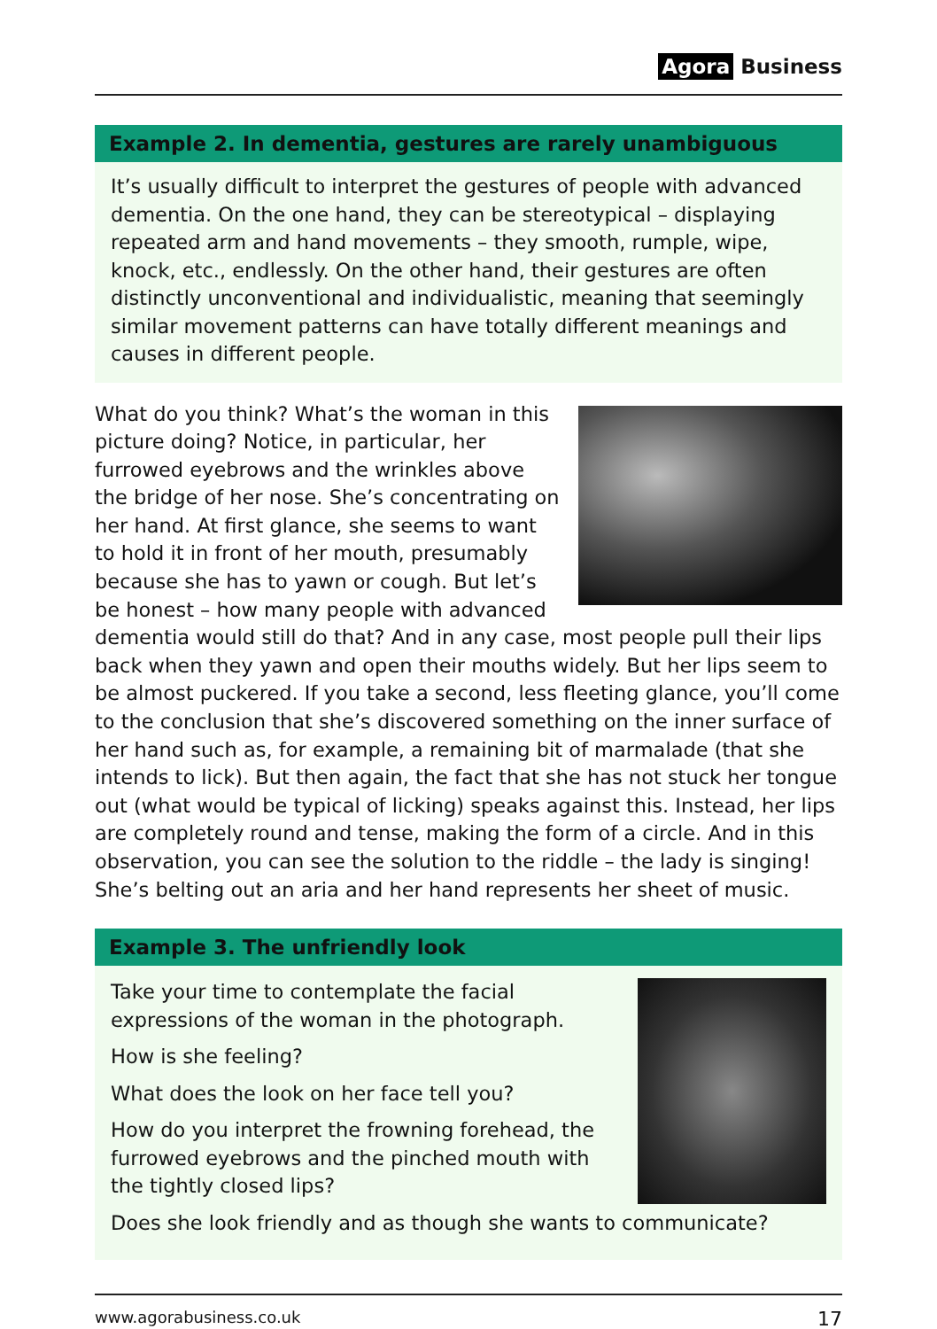Agora Business
Example 2. In dementia, gestures are rarely unambiguous
It’s usually difficult to interpret the gestures of people with advanced dementia. On the one hand, they can be stereotypical – displaying repeated arm and hand movements – they smooth, rumple, wipe, knock, etc., endlessly. On the other hand, their gestures are often distinctly unconventional and individualistic, meaning that seemingly similar movement patterns can have totally different meanings and causes in different people.
What do you think? What’s the woman in this picture doing? Notice, in particular, her furrowed eyebrows and the wrinkles above the bridge of her nose. She’s concentrating on her hand. At first glance, she seems to want to hold it in front of her mouth, presumably because she has to yawn or cough. But let’s be honest – how many people with advanced dementia would still do that? And in any case, most people pull their lips back when they yawn and open their mouths widely. But her lips seem to be almost puckered. If you take a second, less fleeting glance, you’ll come to the conclusion that she’s discovered something on the inner surface of her hand such as, for example, a remaining bit of marmalade (that she intends to lick). But then again, the fact that she has not stuck her tongue out (what would be typical of licking) speaks against this. Instead, her lips are completely round and tense, making the form of a circle. And in this observation, you can see the solution to the riddle – the lady is singing! She’s belting out an aria and her hand represents her sheet of music.
Example 3. The unfriendly look
Take your time to contemplate the facial expressions of the woman in the photograph.
How is she feeling?
What does the look on her face tell you?
How do you interpret the frowning forehead, the furrowed eyebrows and the pinched mouth with the tightly closed lips?
Does she look friendly and as though she wants to communicate?
www.agorabusiness.co.uk 17